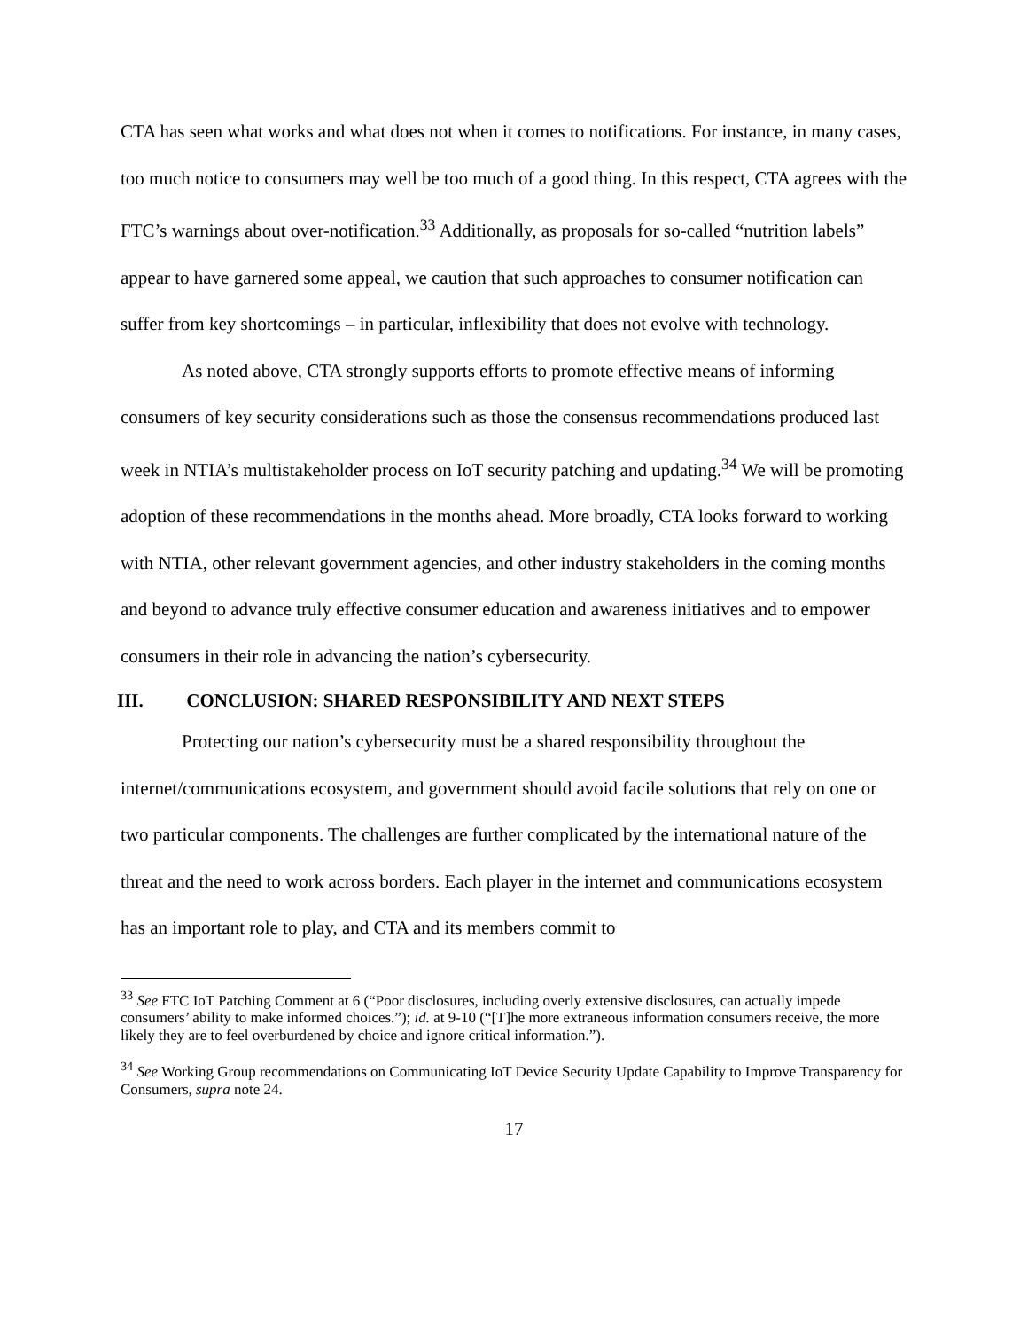CTA has seen what works and what does not when it comes to notifications. For instance, in many cases, too much notice to consumers may well be too much of a good thing. In this respect, CTA agrees with the FTC’s warnings about over-notification.<sup>33</sup> Additionally, as proposals for so-called “nutrition labels” appear to have garnered some appeal, we caution that such approaches to consumer notification can suffer from key shortcomings – in particular, inflexibility that does not evolve with technology.
As noted above, CTA strongly supports efforts to promote effective means of informing consumers of key security considerations such as those the consensus recommendations produced last week in NTIA’s multistakeholder process on IoT security patching and updating.<sup>34</sup> We will be promoting adoption of these recommendations in the months ahead. More broadly, CTA looks forward to working with NTIA, other relevant government agencies, and other industry stakeholders in the coming months and beyond to advance truly effective consumer education and awareness initiatives and to empower consumers in their role in advancing the nation’s cybersecurity.
III. CONCLUSION: SHARED RESPONSIBILITY AND NEXT STEPS
Protecting our nation’s cybersecurity must be a shared responsibility throughout the internet/communications ecosystem, and government should avoid facile solutions that rely on one or two particular components. The challenges are further complicated by the international nature of the threat and the need to work across borders. Each player in the internet and communications ecosystem has an important role to play, and CTA and its members commit to
<sup>33</sup> See FTC IoT Patching Comment at 6 (“Poor disclosures, including overly extensive disclosures, can actually impede consumers’ ability to make informed choices.”); id. at 9-10 (“[T]he more extraneous information consumers receive, the more likely they are to feel overburdened by choice and ignore critical information.”).
<sup>34</sup> See Working Group recommendations on Communicating IoT Device Security Update Capability to Improve Transparency for Consumers, supra note 24.
17